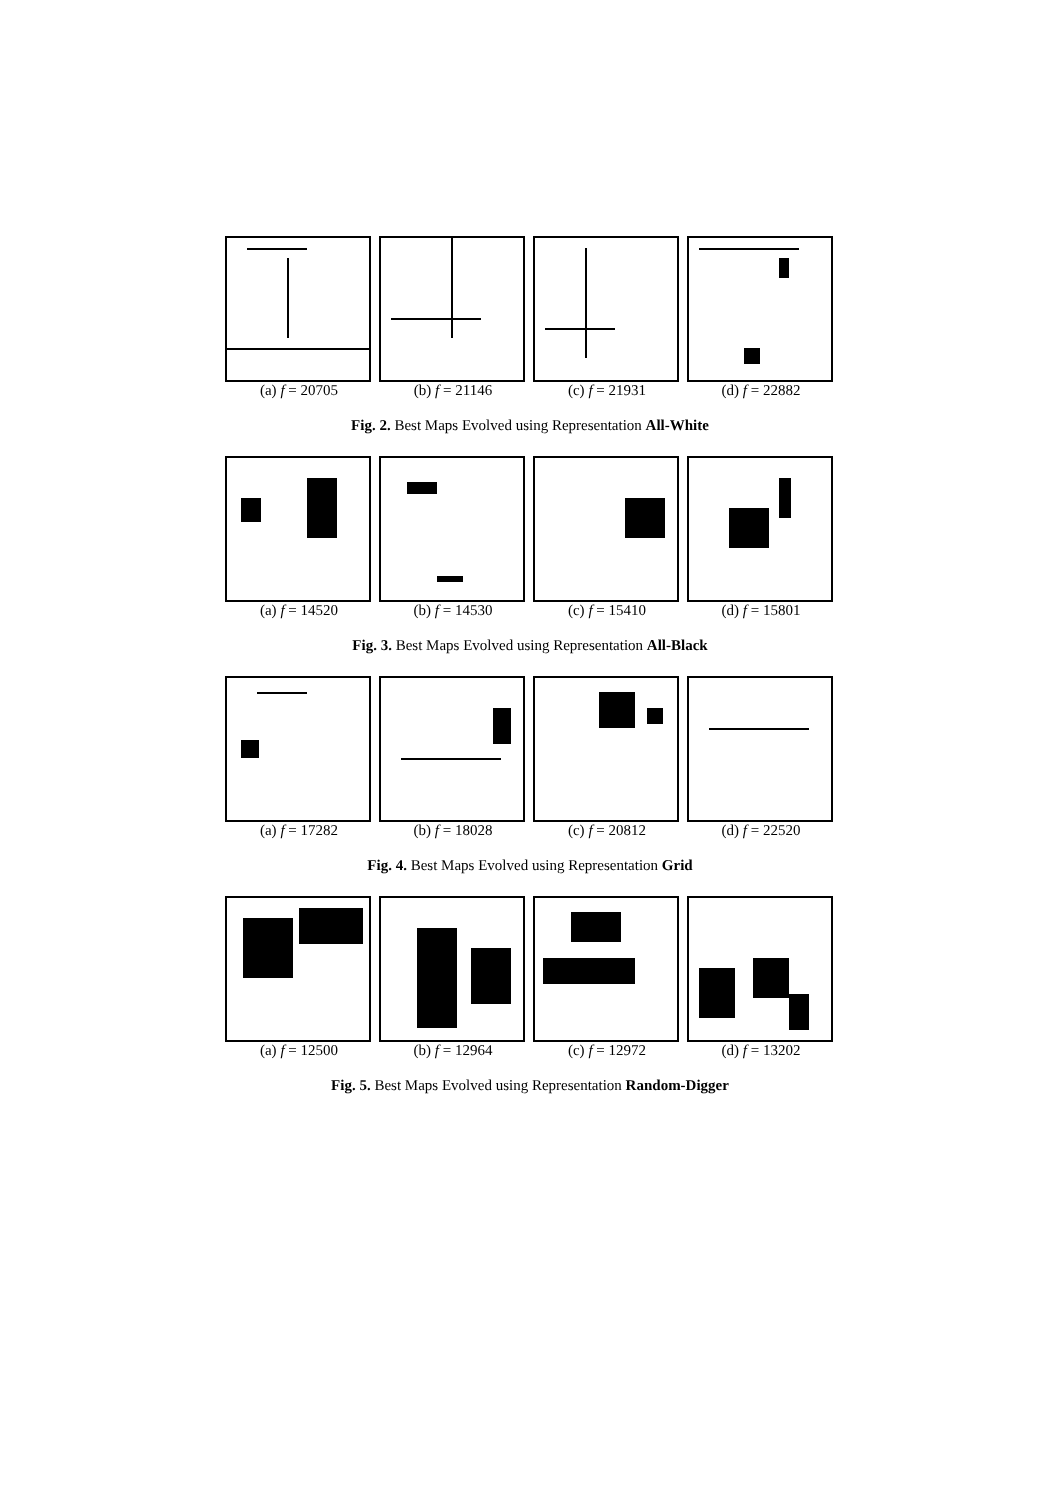(a) f = 20705 (b) f = 21146 (c) f = 21931 (d) f = 22882
Fig. 2. Best Maps Evolved using Representation All-White
(a) f = 14520 (b) f = 14530 (c) f = 15410 (d) f = 15801
Fig. 3. Best Maps Evolved using Representation All-Black
(a) f = 17282 (b) f = 18028 (c) f = 20812 (d) f = 22520
Fig. 4. Best Maps Evolved using Representation Grid
(a) f = 12500 (b) f = 12964 (c) f = 12972 (d) f = 13202
Fig. 5. Best Maps Evolved using Representation Random-Digger